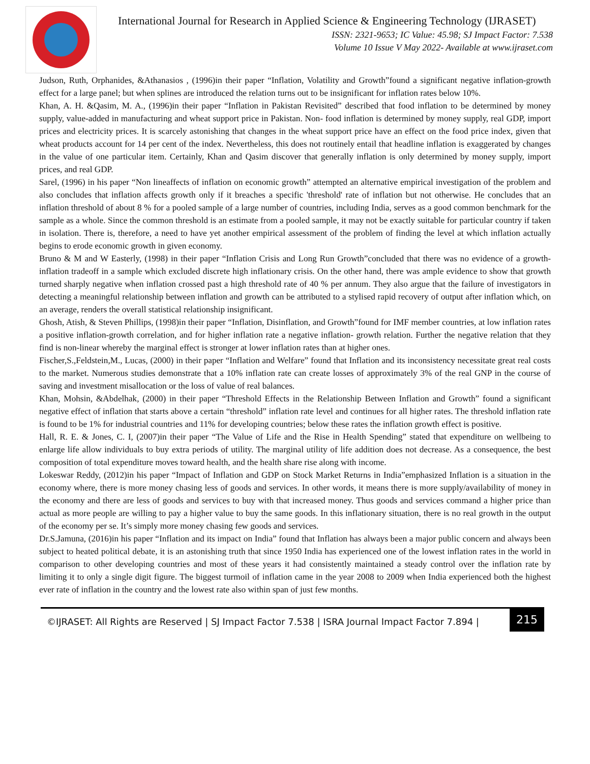International Journal for Research in Applied Science & Engineering Technology (IJRASET)
ISSN: 2321-9653; IC Value: 45.98; SJ Impact Factor: 7.538
Volume 10 Issue V May 2022- Available at www.ijraset.com
Judson, Ruth, Orphanides, &Athanasios , (1996)in their paper “Inflation, Volatility and Growth”found a significant negative inflation-growth effect for a large panel; but when splines are introduced the relation turns out to be insignificant for inflation rates below 10%.
Khan, A. H. &Qasim, M. A., (1996)in their paper “Inflation in Pakistan Revisited” described that food inflation to be determined by money supply, value-added in manufacturing and wheat support price in Pakistan. Non- food inflation is determined by money supply, real GDP, import prices and electricity prices. It is scarcely astonishing that changes in the wheat support price have an effect on the food price index, given that wheat products account for 14 per cent of the index. Nevertheless, this does not routinely entail that headline inflation is exaggerated by changes in the value of one particular item. Certainly, Khan and Qasim discover that generally inflation is only determined by money supply, import prices, and real GDP.
Sarel, (1996) in his paper “Non lineaffects of inflation on economic growth” attempted an alternative empirical investigation of the problem and also concludes that inflation affects growth only if it breaches a specific 'threshold' rate of inflation but not otherwise. He concludes that an inflation threshold of about 8 % for a pooled sample of a large number of countries, including India, serves as a good common benchmark for the sample as a whole. Since the common threshold is an estimate from a pooled sample, it may not be exactly suitable for particular country if taken in isolation. There is, therefore, a need to have yet another empirical assessment of the problem of finding the level at which inflation actually begins to erode economic growth in given economy.
Bruno & M and W Easterly, (1998) in their paper “Inflation Crisis and Long Run Growth”concluded that there was no evidence of a growth-inflation tradeoff in a sample which excluded discrete high inflationary crisis. On the other hand, there was ample evidence to show that growth turned sharply negative when inflation crossed past a high threshold rate of 40 % per annum. They also argue that the failure of investigators in detecting a meaningful relationship between inflation and growth can be attributed to a stylised rapid recovery of output after inflation which, on an average, renders the overall statistical relationship insignificant.
Ghosh, Atish, & Steven Phillips, (1998)in their paper “Inflation, Disinflation, and Growth”found for IMF member countries, at low inflation rates a positive inflation-growth correlation, and for higher inflation rate a negative inflation- growth relation. Further the negative relation that they find is non-linear whereby the marginal effect is stronger at lower inflation rates than at higher ones.
Fischer,S.,Feldstein,M., Lucas, (2000) in their paper “Inflation and Welfare” found that Inflation and its inconsistency necessitate great real costs to the market. Numerous studies demonstrate that a 10% inflation rate can create losses of approximately 3% of the real GNP in the course of saving and investment misallocation or the loss of value of real balances.
Khan, Mohsin, &Abdelhak, (2000) in their paper “Threshold Effects in the Relationship Between Inflation and Growth” found a significant negative effect of inflation that starts above a certain “threshold” inflation rate level and continues for all higher rates. The threshold inflation rate is found to be 1% for industrial countries and 11% for developing countries; below these rates the inflation growth effect is positive.
Hall, R. E. & Jones, C. I, (2007)in their paper “The Value of Life and the Rise in Health Spending” stated that expenditure on wellbeing to enlarge life allow individuals to buy extra periods of utility. The marginal utility of life addition does not decrease. As a consequence, the best composition of total expenditure moves toward health, and the health share rise along with income.
Lokeswar Reddy, (2012)in his paper “Impact of Inflation and GDP on Stock Market Returns in India”emphasized Inflation is a situation in the economy where, there is more money chasing less of goods and services. In other words, it means there is more supply/availability of money in the economy and there are less of goods and services to buy with that increased money. Thus goods and services command a higher price than actual as more people are willing to pay a higher value to buy the same goods. In this inflationary situation, there is no real growth in the output of the economy per se. It’s simply more money chasing few goods and services.
Dr.S.Jamuna, (2016)in his paper “Inflation and its impact on India” found that Inflation has always been a major public concern and always been subject to heated political debate, it is an astonishing truth that since 1950 India has experienced one of the lowest inflation rates in the world in comparison to other developing countries and most of these years it had consistently maintained a steady control over the inflation rate by limiting it to only a single digit figure. The biggest turmoil of inflation came in the year 2008 to 2009 when India experienced both the highest ever rate of inflation in the country and the lowest rate also within span of just few months.
©IJRASET: All Rights are Reserved | SJ Impact Factor 7.538 | ISRA Journal Impact Factor 7.894 |
215